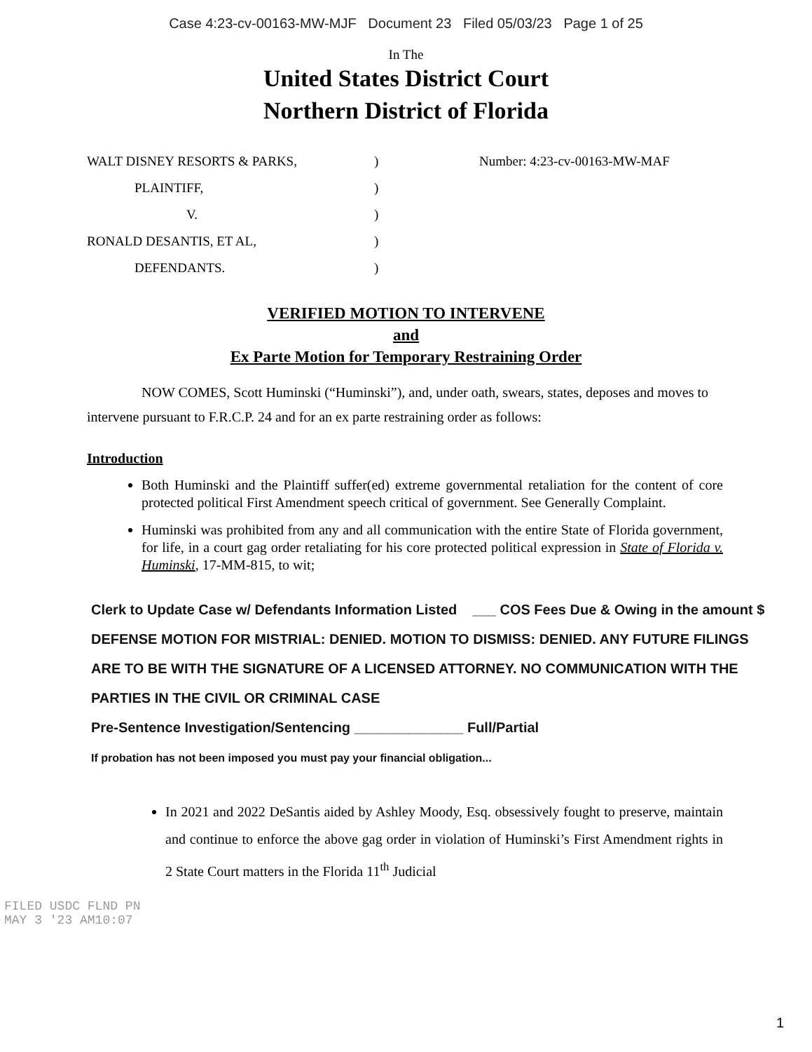Case 4:23-cv-00163-MW-MJF Document 23 Filed 05/03/23 Page 1 of 25
In The
United States District Court
Northern District of Florida
WALT DISNEY RESORTS & PARKS,
PLAINTIFF,
V.
RONALD DESANTIS, ET AL,
DEFENDANTS.
)
)
)
)
)
Number: 4:23-cv-00163-MW-MAF
VERIFIED MOTION TO INTERVENE
and
Ex Parte Motion for Temporary Restraining Order
NOW COMES, Scott Huminski (“Huminski”), and, under oath, swears, states, deposes and moves to intervene pursuant to F.R.C.P. 24 and for an ex parte restraining order as follows:
Introduction
Both Huminski and the Plaintiff suffer(ed) extreme governmental retaliation for the content of core protected political First Amendment speech critical of government. See Generally Complaint.
Huminski was prohibited from any and all communication with the entire State of Florida government, for life, in a court gag order retaliating for his core protected political expression in State of Florida v. Huminski, 17-MM-815, to wit;
Clerk to Update Case w/ Defendants Information Listed ___ COS Fees Due & Owing in the amount $
DEFENSE MOTION FOR MISTRIAL: DENIED. MOTION TO DISMISS: DENIED. ANY FUTURE FILINGS ARE TO BE WITH THE SIGNATURE OF A LICENSED ATTORNEY. NO COMMUNICATION WITH THE PARTIES IN THE CIVIL OR CRIMINAL CASE
Pre-Sentence Investigation/Sentencing ______________ Full/Partial
If probation has not been imposed you must pay your financial obligation...
In 2021 and 2022 DeSantis aided by Ashley Moody, Esq. obsessively fought to preserve, maintain and continue to enforce the above gag order in violation of Huminski’s First Amendment rights in 2 State Court matters in the Florida 11<sup>th</sup> Judicial
FILED USDC FLND PN
MAY 3 '23 AM10:07
1